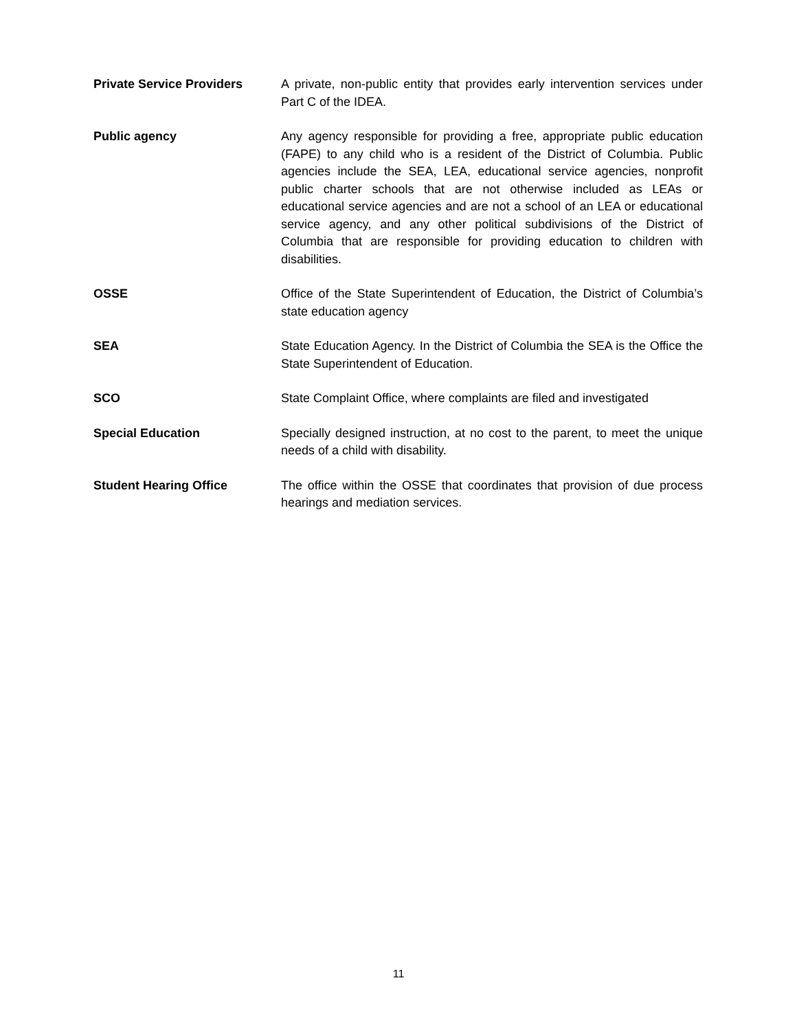Private Service Providers A private, non-public entity that provides early intervention services under Part C of the IDEA.
Public agency Any agency responsible for providing a free, appropriate public education (FAPE) to any child who is a resident of the District of Columbia. Public agencies include the SEA, LEA, educational service agencies, nonprofit public charter schools that are not otherwise included as LEAs or educational service agencies and are not a school of an LEA or educational service agency, and any other political subdivisions of the District of Columbia that are responsible for providing education to children with disabilities.
OSSE Office of the State Superintendent of Education, the District of Columbia’s state education agency
SEA State Education Agency. In the District of Columbia the SEA is the Office the State Superintendent of Education.
SCO State Complaint Office, where complaints are filed and investigated
Special Education Specially designed instruction, at no cost to the parent, to meet the unique needs of a child with disability.
Student Hearing Office The office within the OSSE that coordinates that provision of due process hearings and mediation services.
11